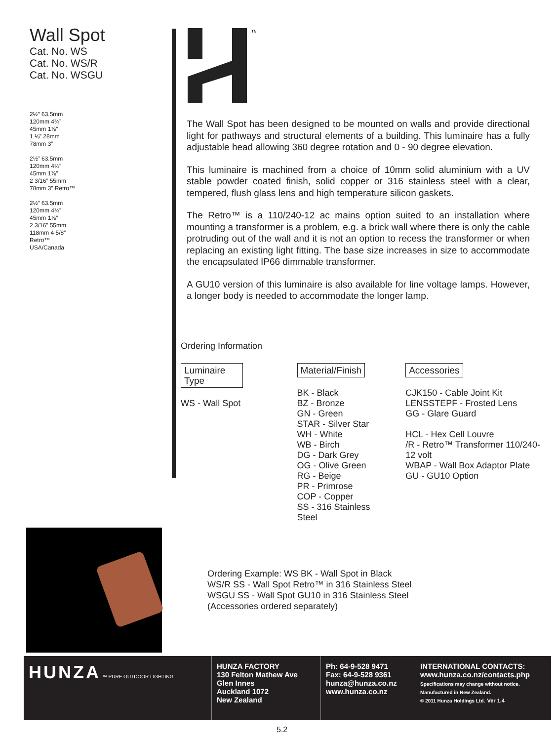Wall Spot
Cat. No. WS
Cat. No. WS/R
Cat. No. WSGU
2½” 63.5mm
120mm 4¾”
45mm 1⅞”
1 ⅛” 28mm
78mm 3”
2½” 63.5mm
120mm 4¾”
45mm 1⅞”
2 3/16” 55mm
78mm 3” Retro™
2½” 63.5mm
120mm 4¾”
45mm 1⅞”
2 3/16” 55mm
118mm 4 5/8”
Retro™
USA/Canada
™
The Wall Spot has been designed to be mounted on walls and provide directional light for pathways and structural elements of a building. This luminaire has a fully adjustable head allowing 360 degree rotation and 0 - 90 degree elevation.
This luminaire is machined from a choice of 10mm solid aluminium with a UV stable powder coated finish, solid copper or 316 stainless steel with a clear, tempered, flush glass lens and high temperature silicon gaskets.
The Retro™ is a 110/240-12 ac mains option suited to an installation where mounting a transformer is a problem, e.g. a brick wall where there is only the cable protruding out of the wall and it is not an option to recess the transformer or when replacing an existing light fitting. The base size increases in size to accommodate the encapsulated IP66 dimmable transformer.
A GU10 version of this luminaire is also available for line voltage lamps. However, a longer body is needed to accommodate the longer lamp.
Ordering Information
Luminaire Type
WS - Wall Spot
Material/Finish
BK - Black
BZ - Bronze
GN - Green
STAR - Silver Star
WH - White
WB - Birch
DG - Dark Grey
OG - Olive Green
RG - Beige
PR - Primrose
COP - Copper
SS - 316 Stainless Steel
Accessories
CJK150 - Cable Joint Kit
LENSSTEPF - Frosted Lens
GG - Glare Guard
HCL - Hex Cell Louvre
/R - Retro™ Transformer 110/240-12 volt
WBAP - Wall Box Adaptor Plate
GU - GU10 Option
Ordering Example: WS BK - Wall Spot in Black
WS/R SS - Wall Spot Retro™ in 316 Stainless Steel
WSGU SS - Wall Spot GU10 in 316 Stainless Steel
(Accessories ordered separately)
HUNZA ™ PURE OUTDOOR LIGHTING
HUNZA FACTORY
130 Felton Mathew Ave
Glen Innes
Auckland 1072
New Zealand
Ph: 64-9-528 9471
Fax: 64-9-528 9361
hunza@hunza.co.nz
www.hunza.co.nz
INTERNATIONAL CONTACTS:
www.hunza.co.nz/contacts.php
Specifications may change without notice.
Manufactured in New Zealand.
© 2011 Hunza Holdings Ltd. Ver 1.4
5.2